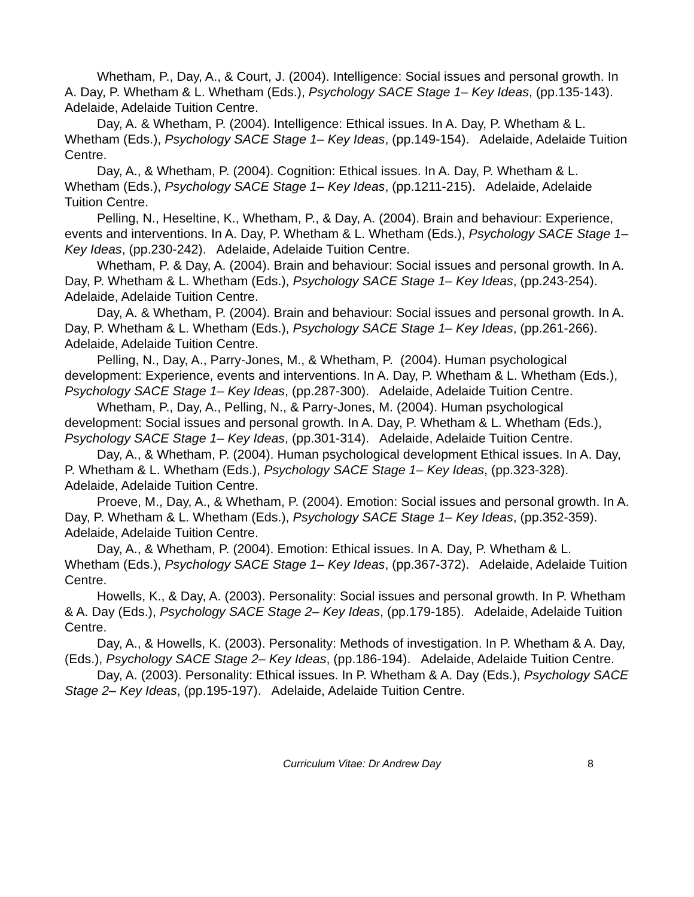Whetham, P., Day, A., & Court, J. (2004). Intelligence: Social issues and personal growth. In A. Day, P. Whetham & L. Whetham (Eds.), Psychology SACE Stage 1– Key Ideas, (pp.135-143). Adelaide, Adelaide Tuition Centre.
Day, A. & Whetham, P. (2004). Intelligence: Ethical issues. In A. Day, P. Whetham & L. Whetham (Eds.), Psychology SACE Stage 1– Key Ideas, (pp.149-154). Adelaide, Adelaide Tuition Centre.
Day, A., & Whetham, P. (2004). Cognition: Ethical issues. In A. Day, P. Whetham & L. Whetham (Eds.), Psychology SACE Stage 1– Key Ideas, (pp.1211-215). Adelaide, Adelaide Tuition Centre.
Pelling, N., Heseltine, K., Whetham, P., & Day, A. (2004). Brain and behaviour: Experience, events and interventions. In A. Day, P. Whetham & L. Whetham (Eds.), Psychology SACE Stage 1– Key Ideas, (pp.230-242). Adelaide, Adelaide Tuition Centre.
Whetham, P. & Day, A. (2004). Brain and behaviour: Social issues and personal growth. In A. Day, P. Whetham & L. Whetham (Eds.), Psychology SACE Stage 1– Key Ideas, (pp.243-254). Adelaide, Adelaide Tuition Centre.
Day, A. & Whetham, P. (2004). Brain and behaviour: Social issues and personal growth. In A. Day, P. Whetham & L. Whetham (Eds.), Psychology SACE Stage 1– Key Ideas, (pp.261-266). Adelaide, Adelaide Tuition Centre.
Pelling, N., Day, A., Parry-Jones, M., & Whetham, P. (2004). Human psychological development: Experience, events and interventions. In A. Day, P. Whetham & L. Whetham (Eds.), Psychology SACE Stage 1– Key Ideas, (pp.287-300). Adelaide, Adelaide Tuition Centre.
Whetham, P., Day, A., Pelling, N., & Parry-Jones, M. (2004). Human psychological development: Social issues and personal growth. In A. Day, P. Whetham & L. Whetham (Eds.), Psychology SACE Stage 1– Key Ideas, (pp.301-314). Adelaide, Adelaide Tuition Centre.
Day, A., & Whetham, P. (2004). Human psychological development Ethical issues. In A. Day, P. Whetham & L. Whetham (Eds.), Psychology SACE Stage 1– Key Ideas, (pp.323-328). Adelaide, Adelaide Tuition Centre.
Proeve, M., Day, A., & Whetham, P. (2004). Emotion: Social issues and personal growth. In A. Day, P. Whetham & L. Whetham (Eds.), Psychology SACE Stage 1– Key Ideas, (pp.352-359). Adelaide, Adelaide Tuition Centre.
Day, A., & Whetham, P. (2004). Emotion: Ethical issues. In A. Day, P. Whetham & L. Whetham (Eds.), Psychology SACE Stage 1– Key Ideas, (pp.367-372). Adelaide, Adelaide Tuition Centre.
Howells, K., & Day, A. (2003). Personality: Social issues and personal growth. In P. Whetham & A. Day (Eds.), Psychology SACE Stage 2– Key Ideas, (pp.179-185). Adelaide, Adelaide Tuition Centre.
Day, A., & Howells, K. (2003). Personality: Methods of investigation. In P. Whetham & A. Day, (Eds.), Psychology SACE Stage 2– Key Ideas, (pp.186-194). Adelaide, Adelaide Tuition Centre.
Day, A. (2003). Personality: Ethical issues. In P. Whetham & A. Day (Eds.), Psychology SACE Stage 2– Key Ideas, (pp.195-197). Adelaide, Adelaide Tuition Centre.
Curriculum Vitae: Dr Andrew Day 8